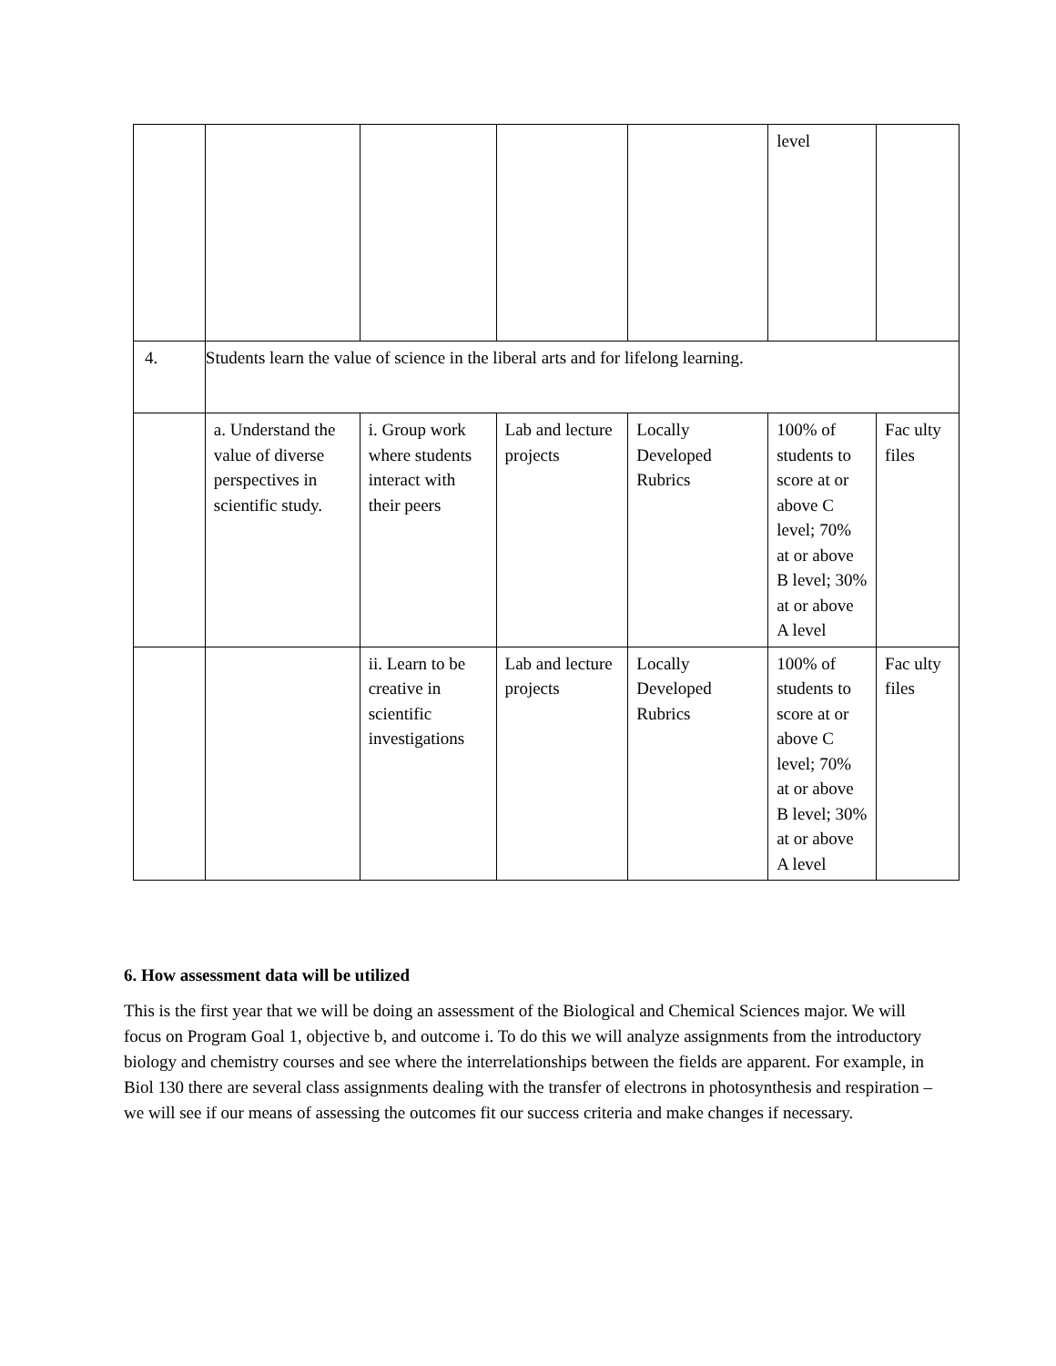| | | | | | level | |
| 4. | Students learn the value of science in the liberal arts and for lifelong learning. | | | | | |
| | a. Understand the value of diverse perspectives in scientific study. | i. Group work where students interact with their peers | Lab and lecture projects | Locally Developed Rubrics | 100% of students to score at or above C level; 70% at or above B level; 30% at or above A level | Fac ulty files |
| | | ii. Learn to be creative in scientific investigations | Lab and lecture projects | Locally Developed Rubrics | 100% of students to score at or above C level; 70% at or above B level; 30% at or above A level | Fac ulty files |
6. How assessment data will be utilized
This is the first year that we will be doing an assessment of the Biological and Chemical Sciences major. We will focus on Program Goal 1, objective b, and outcome i. To do this we will analyze assignments from the introductory biology and chemistry courses and see where the interrelationships between the fields are apparent. For example, in Biol 130 there are several class assignments dealing with the transfer of electrons in photosynthesis and respiration – we will see if our means of assessing the outcomes fit our success criteria and make changes if necessary.